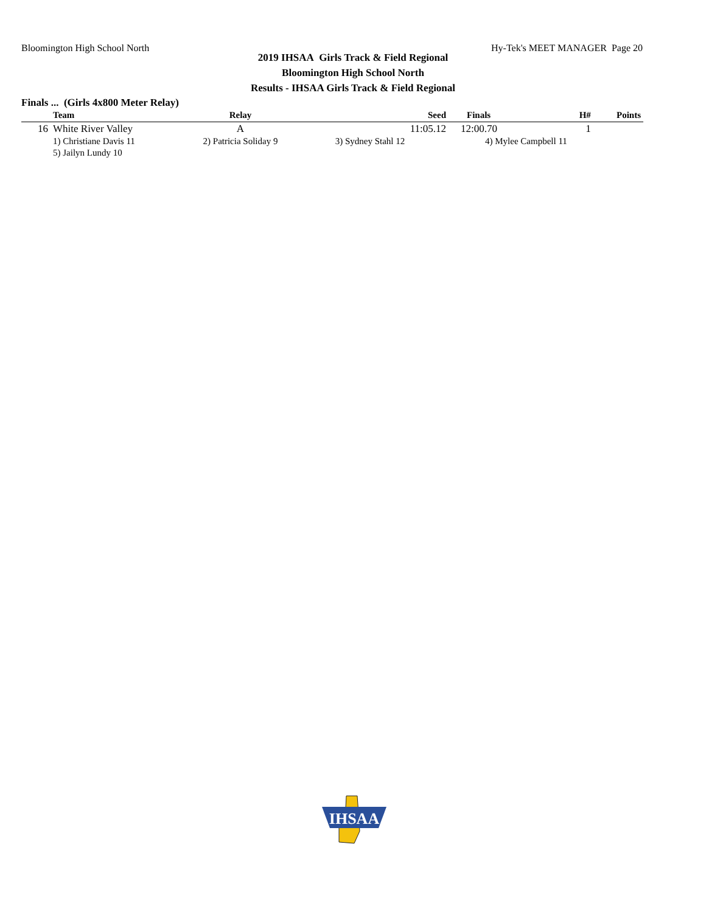Bloomington High School North Hy-Tek's MEET MANAGER Page 20
2019 IHSAA Girls Track & Field Regional
Bloomington High School North
Results - IHSAA Girls Track & Field Regional
Finals ... (Girls 4x800 Meter Relay)
| | Team | Relay | Seed | Finals | H# | Points |
| --- | --- | --- | --- | --- | --- | --- |
| 16 | White River Valley | A | 11:05.12 | 12:00.70 | 1 | |
| | 1) Christiane Davis 11 | 2) Patricia Soliday 9 | 3) Sydney Stahl 12 | 4) Mylee Campbell 11 | | |
| | 5) Jailyn Lundy 10 | | | | | |
IHSAA